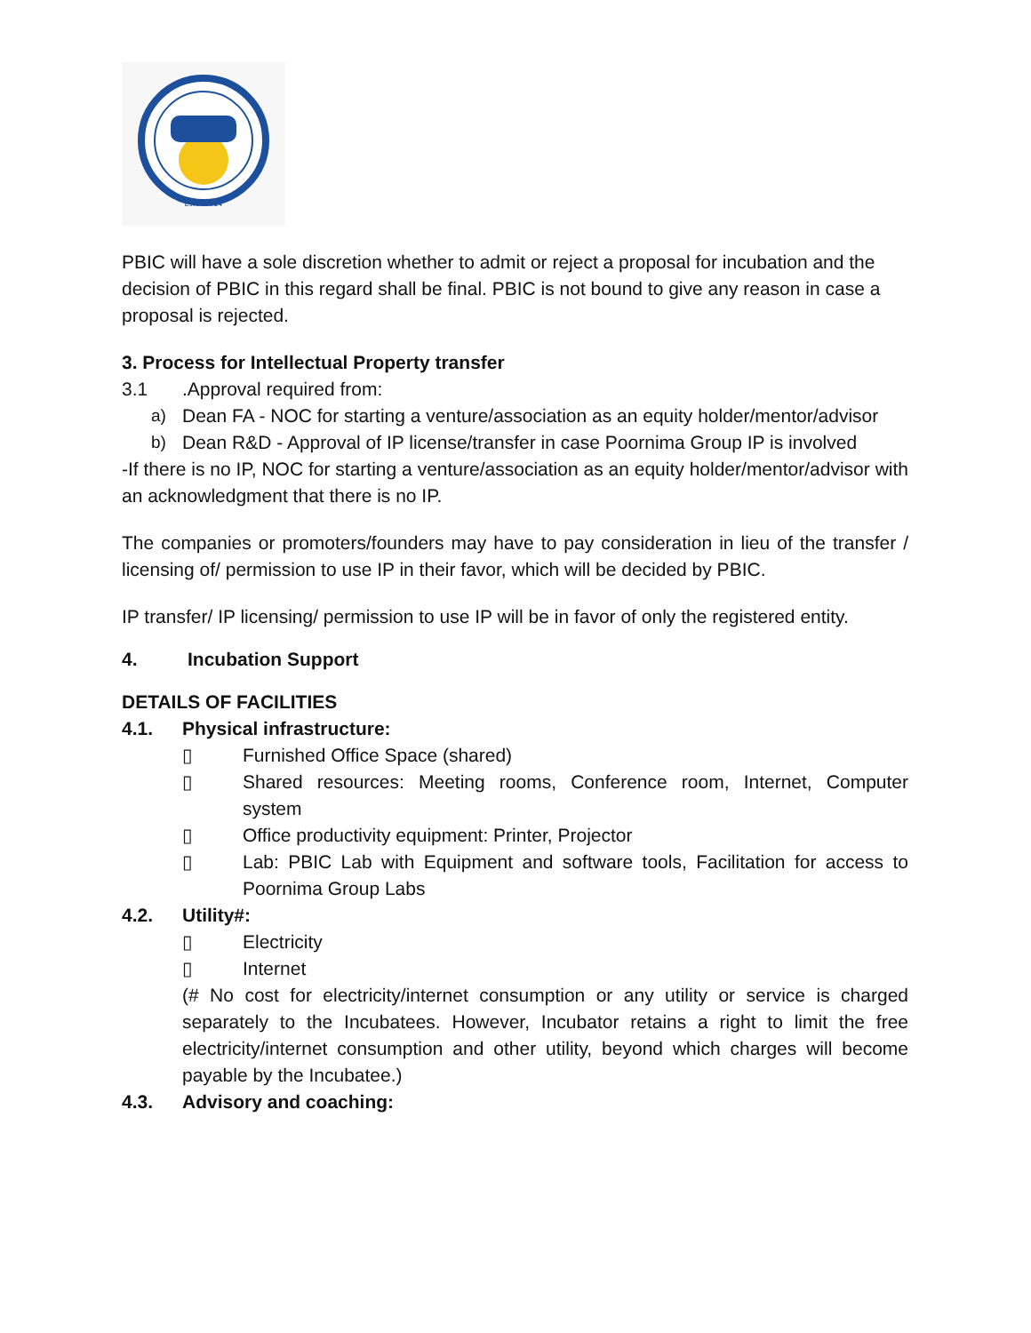Estd. 2014
PBIC will have a sole discretion whether to admit or reject a proposal for incubation and the decision of PBIC in this regard shall be final. PBIC is not bound to give any reason in case a proposal is rejected.
3. Process for Intellectual Property transfer
3.1.Approval required from:
a) Dean FA - NOC for starting a venture/association as an equity holder/mentor/advisor
b) Dean R&D - Approval of IP license/transfer in case Poornima Group IP is involved
-If there is no IP, NOC for starting a venture/association as an equity holder/mentor/advisor with an acknowledgment that there is no IP.
The companies or promoters/founders may have to pay consideration in lieu of the transfer / licensing of/ permission to use IP in their favor, which will be decided by PBIC.
IP transfer/ IP licensing/ permission to use IP will be in favor of only the registered entity.
4. Incubation Support
DETAILS OF FACILITIES
4.1. Physical infrastructure:
▯ Furnished Office Space (shared)
▯ Shared resources: Meeting rooms, Conference room, Internet, Computer system
▯ Office productivity equipment: Printer, Projector
▯ Lab: PBIC Lab with Equipment and software tools, Facilitation for access to Poornima Group Labs
4.2. Utility#:
▯ Electricity
▯ Internet
(# No cost for electricity/internet consumption or any utility or service is charged separately to the Incubatees. However, Incubator retains a right to limit the free electricity/internet consumption and other utility, beyond which charges will become payable by the Incubatee.)
4.3. Advisory and coaching: